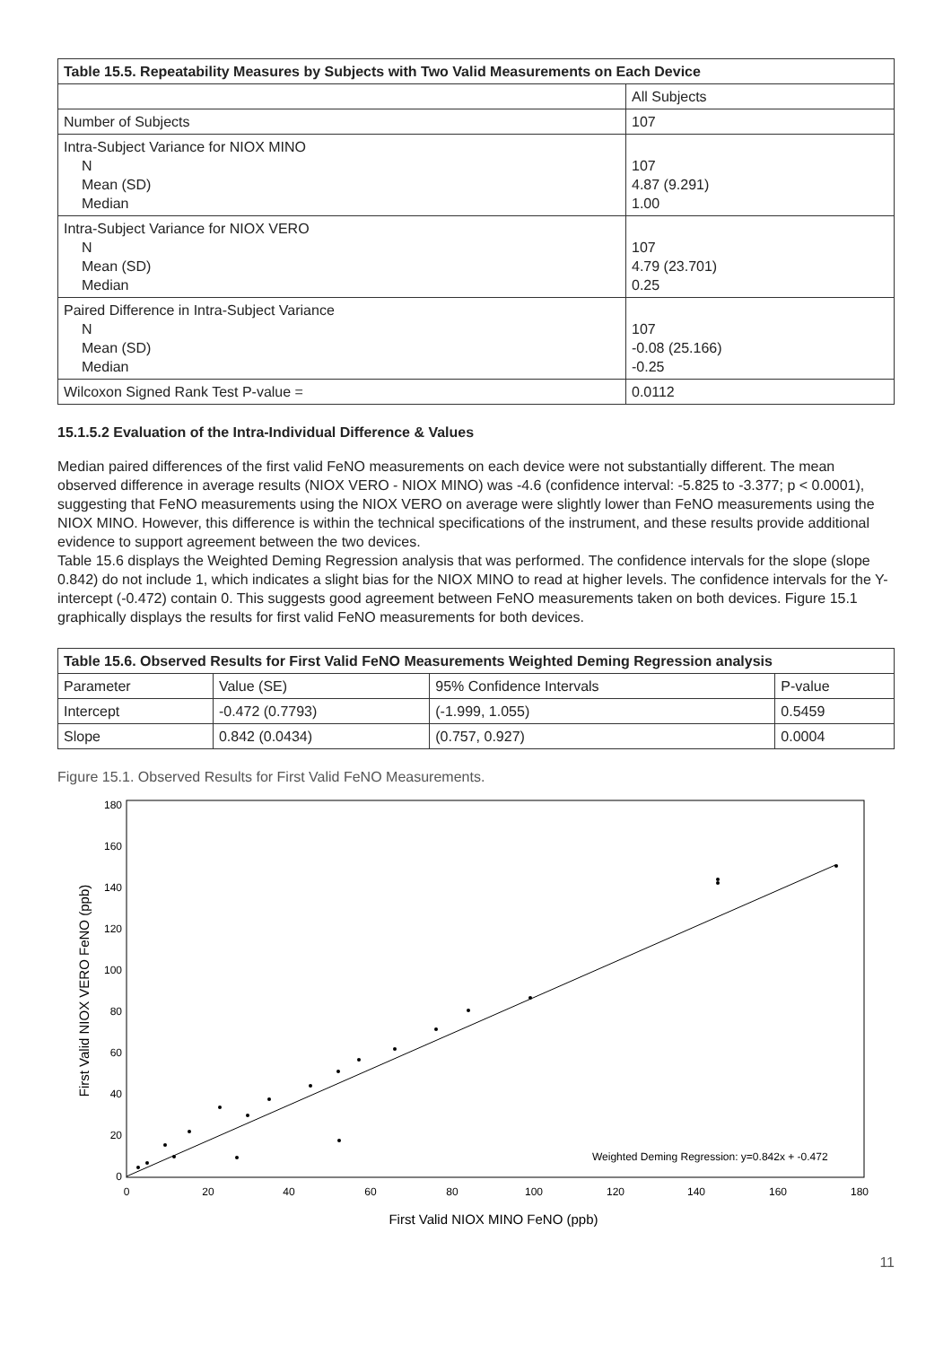| Table 15.5. Repeatability Measures by Subjects with Two Valid Measurements on Each Device | |
| --- | --- |
| | All Subjects |
| Number of Subjects | 107 |
| Intra-Subject Variance for NIOX MINO N Mean (SD) Median | 107 4.87 (9.291) 1.00 |
| Intra-Subject Variance for NIOX VERO N Mean (SD) Median | 107 4.79 (23.701) 0.25 |
| Paired Difference in Intra-Subject Variance N Mean (SD) Median | 107 -0.08 (25.166) -0.25 |
| Wilcoxon Signed Rank Test P-value = | 0.0112 |
15.1.5.2 Evaluation of the Intra-Individual Difference & Values
Median paired differences of the first valid FeNO measurements on each device were not substantially different. The mean observed difference in average results (NIOX VERO - NIOX MINO) was -4.6 (confidence interval: -5.825 to -3.377; p < 0.0001), suggesting that FeNO measurements using the NIOX VERO on average were slightly lower than FeNO measurements using the NIOX MINO. However, this difference is within the technical specifications of the instrument, and these results provide additional evidence to support agreement between the two devices.
Table 15.6 displays the Weighted Deming Regression analysis that was performed. The confidence intervals for the slope (slope 0.842) do not include 1, which indicates a slight bias for the NIOX MINO to read at higher levels. The confidence intervals for the Y-intercept (-0.472) contain 0. This suggests good agreement between FeNO measurements taken on both devices. Figure 15.1 graphically displays the results for first valid FeNO measurements for both devices.
| Table 15.6. Observed Results for First Valid FeNO Measurements Weighted Deming Regression analysis | | | |
| --- | --- | --- | --- |
| Parameter | Value (SE) | 95% Confidence Intervals | P-value |
| Intercept | -0.472 (0.7793) | (-1.999, 1.055) | 0.5459 |
| Slope | 0.842 (0.0434) | (0.757, 0.927) | 0.0004 |
Figure 15.1. Observed Results for First Valid FeNO Measurements.
0
20
40
60
80
100
120
140
160
180
0
20
40
60
80
100
120
140
160
180
First Valid NIOX MINO FeNO (ppb)
First Valid NIOX VERO FeNO (ppb)
Weighted Deming Regression: y=0.842x + -0.472
11